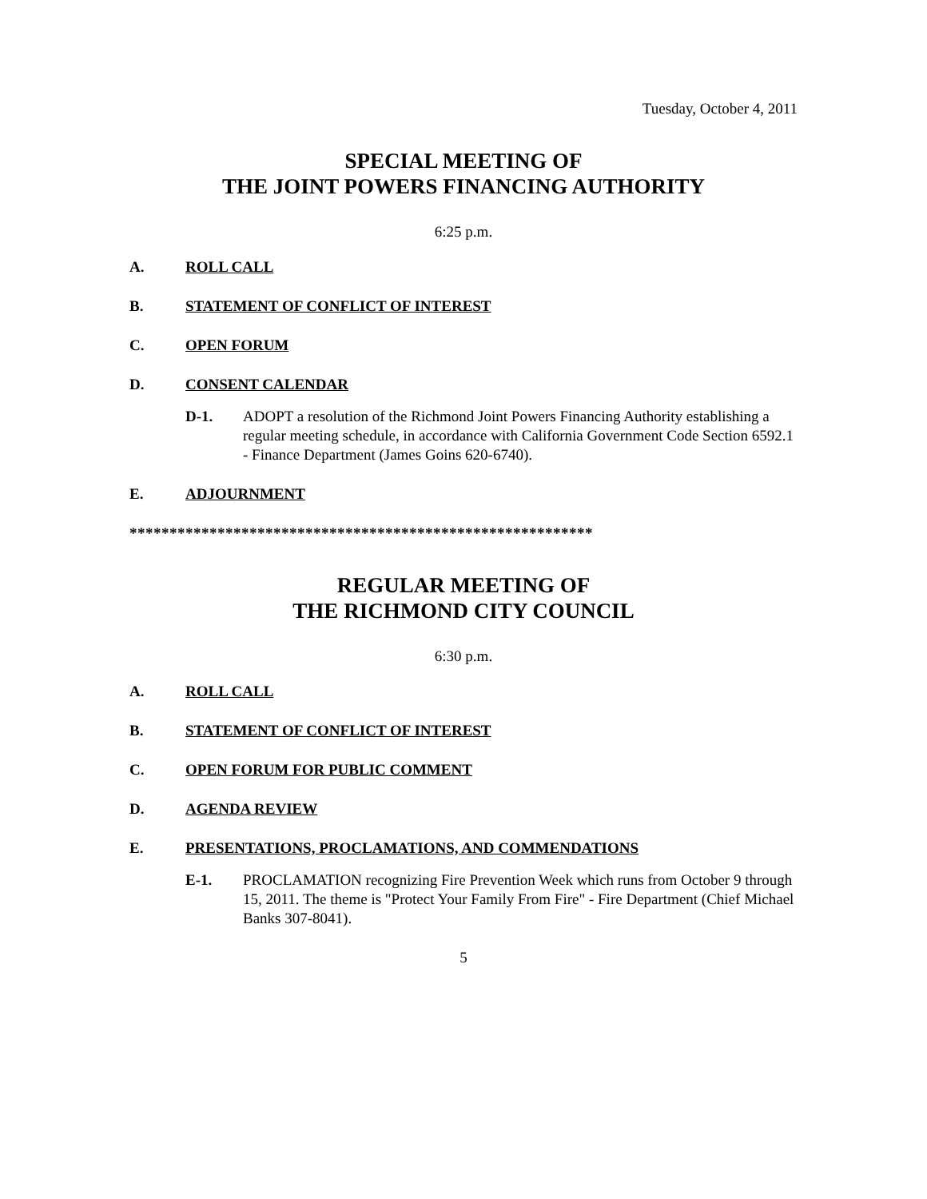Tuesday, October 4, 2011
SPECIAL MEETING OF
THE JOINT POWERS FINANCING AUTHORITY
6:25 p.m.
A. ROLL CALL
B. STATEMENT OF CONFLICT OF INTEREST
C. OPEN FORUM
D. CONSENT CALENDAR
D-1. ADOPT a resolution of the Richmond Joint Powers Financing Authority establishing a regular meeting schedule, in accordance with California Government Code Section 6592.1 - Finance Department (James Goins 620-6740).
E. ADJOURNMENT
**********************************************************
REGULAR MEETING OF
THE RICHMOND CITY COUNCIL
6:30 p.m.
A. ROLL CALL
B. STATEMENT OF CONFLICT OF INTEREST
C. OPEN FORUM FOR PUBLIC COMMENT
D. AGENDA REVIEW
E. PRESENTATIONS, PROCLAMATIONS, AND COMMENDATIONS
E-1. PROCLAMATION recognizing Fire Prevention Week which runs from October 9 through 15, 2011. The theme is "Protect Your Family From Fire" - Fire Department (Chief Michael Banks 307-8041).
5